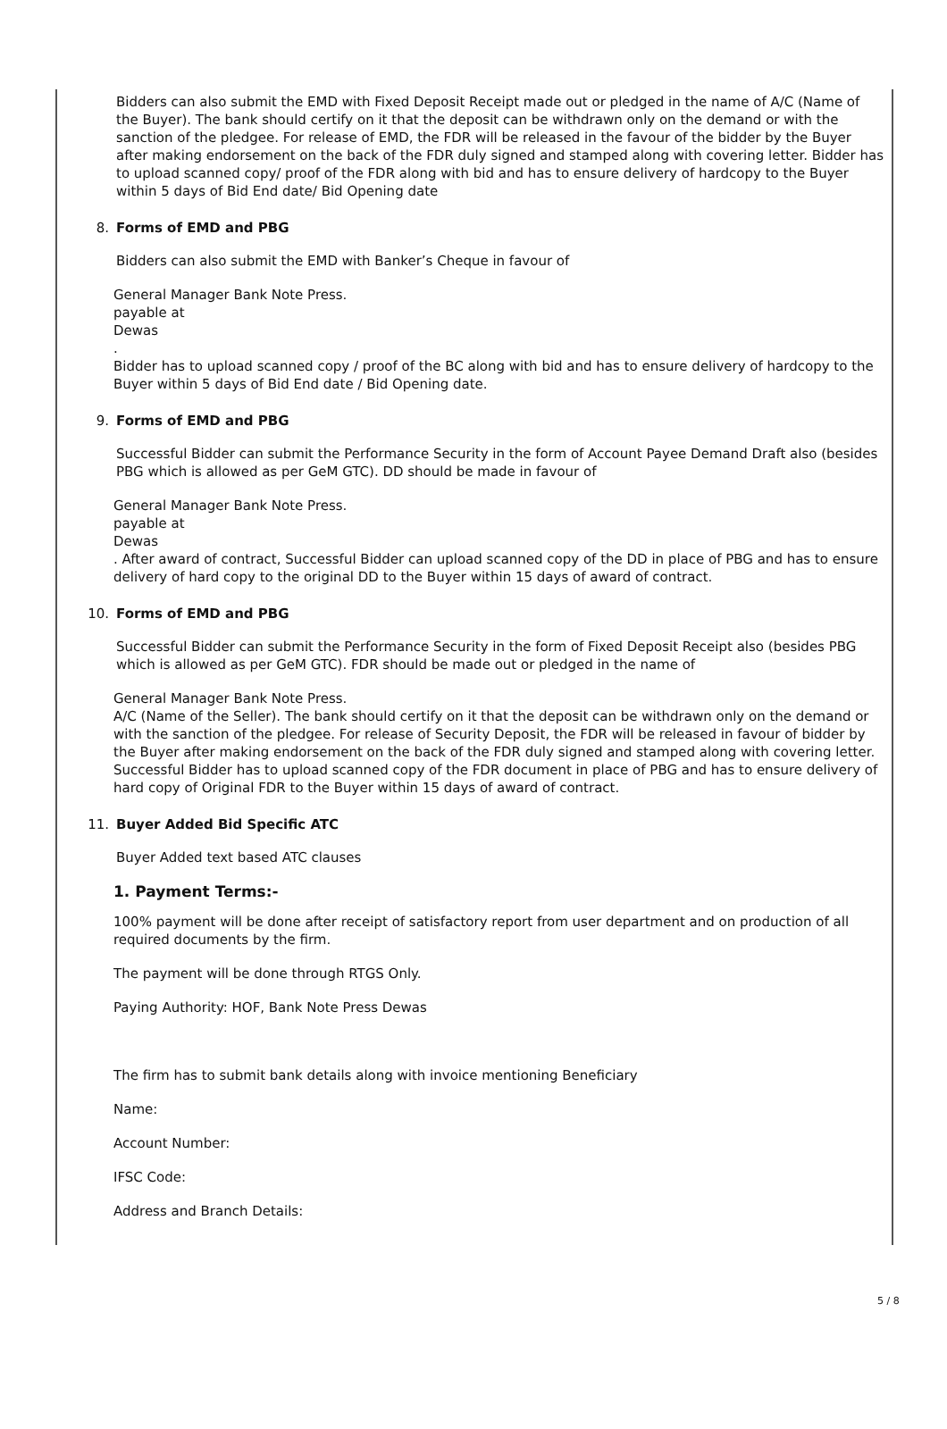Bidders can also submit the EMD with Fixed Deposit Receipt made out or pledged in the name of A/C (Name of the Buyer). The bank should certify on it that the deposit can be withdrawn only on the demand or with the sanction of the pledgee. For release of EMD, the FDR will be released in the favour of the bidder by the Buyer after making endorsement on the back of the FDR duly signed and stamped along with covering letter. Bidder has to upload scanned copy/ proof of the FDR along with bid and has to ensure delivery of hardcopy to the Buyer within 5 days of Bid End date/ Bid Opening date
8. Forms of EMD and PBG
Bidders can also submit the EMD with Banker’s Cheque in favour of
General Manager Bank Note Press.
payable at
Dewas
.
Bidder has to upload scanned copy / proof of the BC along with bid and has to ensure delivery of hardcopy to the Buyer within 5 days of Bid End date / Bid Opening date.
9. Forms of EMD and PBG
Successful Bidder can submit the Performance Security in the form of Account Payee Demand Draft also (besides PBG which is allowed as per GeM GTC). DD should be made in favour of
General Manager Bank Note Press.
payable at
Dewas
. After award of contract, Successful Bidder can upload scanned copy of the DD in place of PBG and has to ensure delivery of hard copy to the original DD to the Buyer within 15 days of award of contract.
10. Forms of EMD and PBG
Successful Bidder can submit the Performance Security in the form of Fixed Deposit Receipt also (besides PBG which is allowed as per GeM GTC). FDR should be made out or pledged in the name of
General Manager Bank Note Press.
A/C (Name of the Seller). The bank should certify on it that the deposit can be withdrawn only on the demand or with the sanction of the pledgee. For release of Security Deposit, the FDR will be released in favour of bidder by the Buyer after making endorsement on the back of the FDR duly signed and stamped along with covering letter. Successful Bidder has to upload scanned copy of the FDR document in place of PBG and has to ensure delivery of hard copy of Original FDR to the Buyer within 15 days of award of contract.
11. Buyer Added Bid Specific ATC
Buyer Added text based ATC clauses
1. Payment Terms:-
100% payment will be done after receipt of satisfactory report from user department and on production of all required documents by the firm.
The payment will be done through RTGS Only.
Paying Authority: HOF, Bank Note Press Dewas
The firm has to submit bank details along with invoice mentioning Beneficiary
Name:
Account Number:
IFSC Code:
Address and Branch Details:
5 / 8